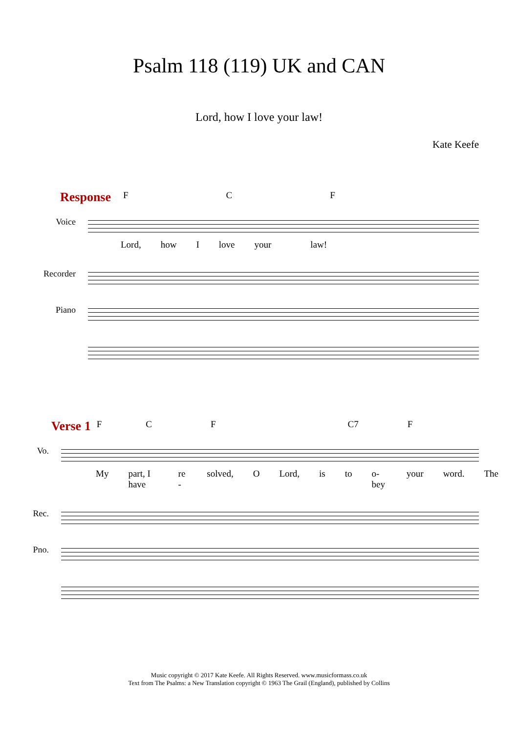Psalm 118 (119) UK and CAN
Lord, how I love your law!
Kate Keefe
Response
F C F
Voice
Lord, how I love your law!
Recorder
Piano
Verse 1
F C F C7 F
Vo.
My part, I have re - solved, O Lord, is to o-bey your word. The
Rec.
Pno.
Music copyright © 2017 Kate Keefe. All Rights Reserved. www.musicformass.co.uk
Text from The Psalms: a New Translation copyright © 1963 The Grail (England), published by Collins